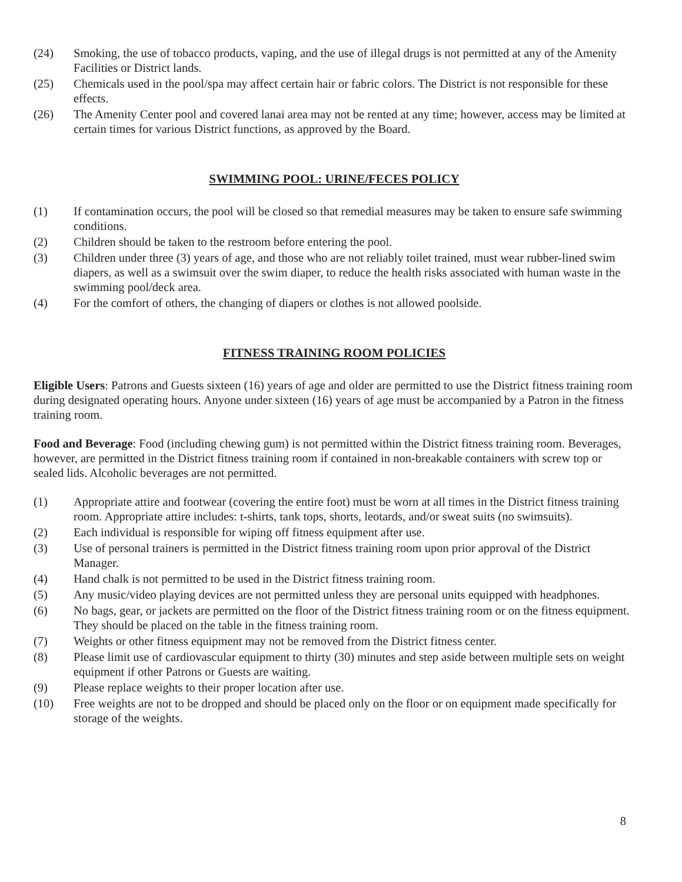(24) Smoking, the use of tobacco products, vaping, and the use of illegal drugs is not permitted at any of the Amenity Facilities or District lands.
(25) Chemicals used in the pool/spa may affect certain hair or fabric colors. The District is not responsible for these effects.
(26) The Amenity Center pool and covered lanai area may not be rented at any time; however, access may be limited at certain times for various District functions, as approved by the Board.
SWIMMING POOL: URINE/FECES POLICY
(1) If contamination occurs, the pool will be closed so that remedial measures may be taken to ensure safe swimming conditions.
(2) Children should be taken to the restroom before entering the pool.
(3) Children under three (3) years of age, and those who are not reliably toilet trained, must wear rubber-lined swim diapers, as well as a swimsuit over the swim diaper, to reduce the health risks associated with human waste in the swimming pool/deck area.
(4) For the comfort of others, the changing of diapers or clothes is not allowed poolside.
FITNESS TRAINING ROOM POLICIES
Eligible Users: Patrons and Guests sixteen (16) years of age and older are permitted to use the District fitness training room during designated operating hours. Anyone under sixteen (16) years of age must be accompanied by a Patron in the fitness training room.
Food and Beverage: Food (including chewing gum) is not permitted within the District fitness training room. Beverages, however, are permitted in the District fitness training room if contained in non-breakable containers with screw top or sealed lids. Alcoholic beverages are not permitted.
(1) Appropriate attire and footwear (covering the entire foot) must be worn at all times in the District fitness training room. Appropriate attire includes: t-shirts, tank tops, shorts, leotards, and/or sweat suits (no swimsuits).
(2) Each individual is responsible for wiping off fitness equipment after use.
(3) Use of personal trainers is permitted in the District fitness training room upon prior approval of the District Manager.
(4) Hand chalk is not permitted to be used in the District fitness training room.
(5) Any music/video playing devices are not permitted unless they are personal units equipped with headphones.
(6) No bags, gear, or jackets are permitted on the floor of the District fitness training room or on the fitness equipment. They should be placed on the table in the fitness training room.
(7) Weights or other fitness equipment may not be removed from the District fitness center.
(8) Please limit use of cardiovascular equipment to thirty (30) minutes and step aside between multiple sets on weight equipment if other Patrons or Guests are waiting.
(9) Please replace weights to their proper location after use.
(10) Free weights are not to be dropped and should be placed only on the floor or on equipment made specifically for storage of the weights.
8